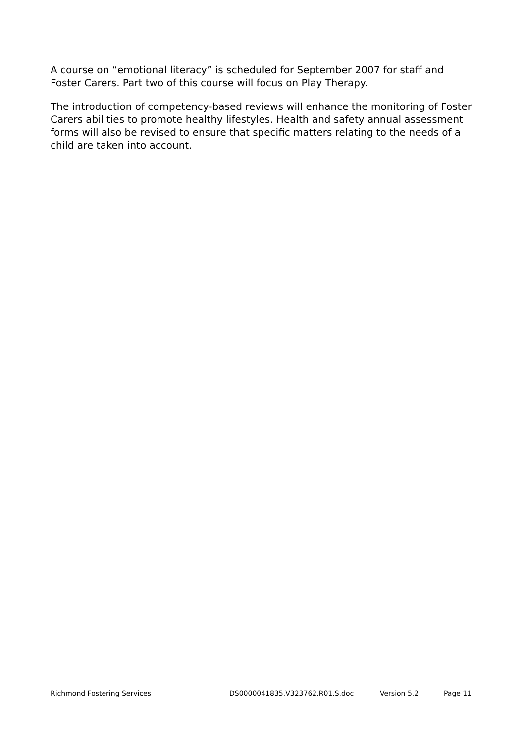A course on “emotional literacy” is scheduled for September 2007 for staff and Foster Carers. Part two of this course will focus on Play Therapy.
The introduction of competency-based reviews will enhance the monitoring of Foster Carers abilities to promote healthy lifestyles. Health and safety annual assessment forms will also be revised to ensure that specific matters relating to the needs of a child are taken into account.
Richmond Fostering Services DS0000041835.V323762.R01.S.doc Version 5.2 Page 11